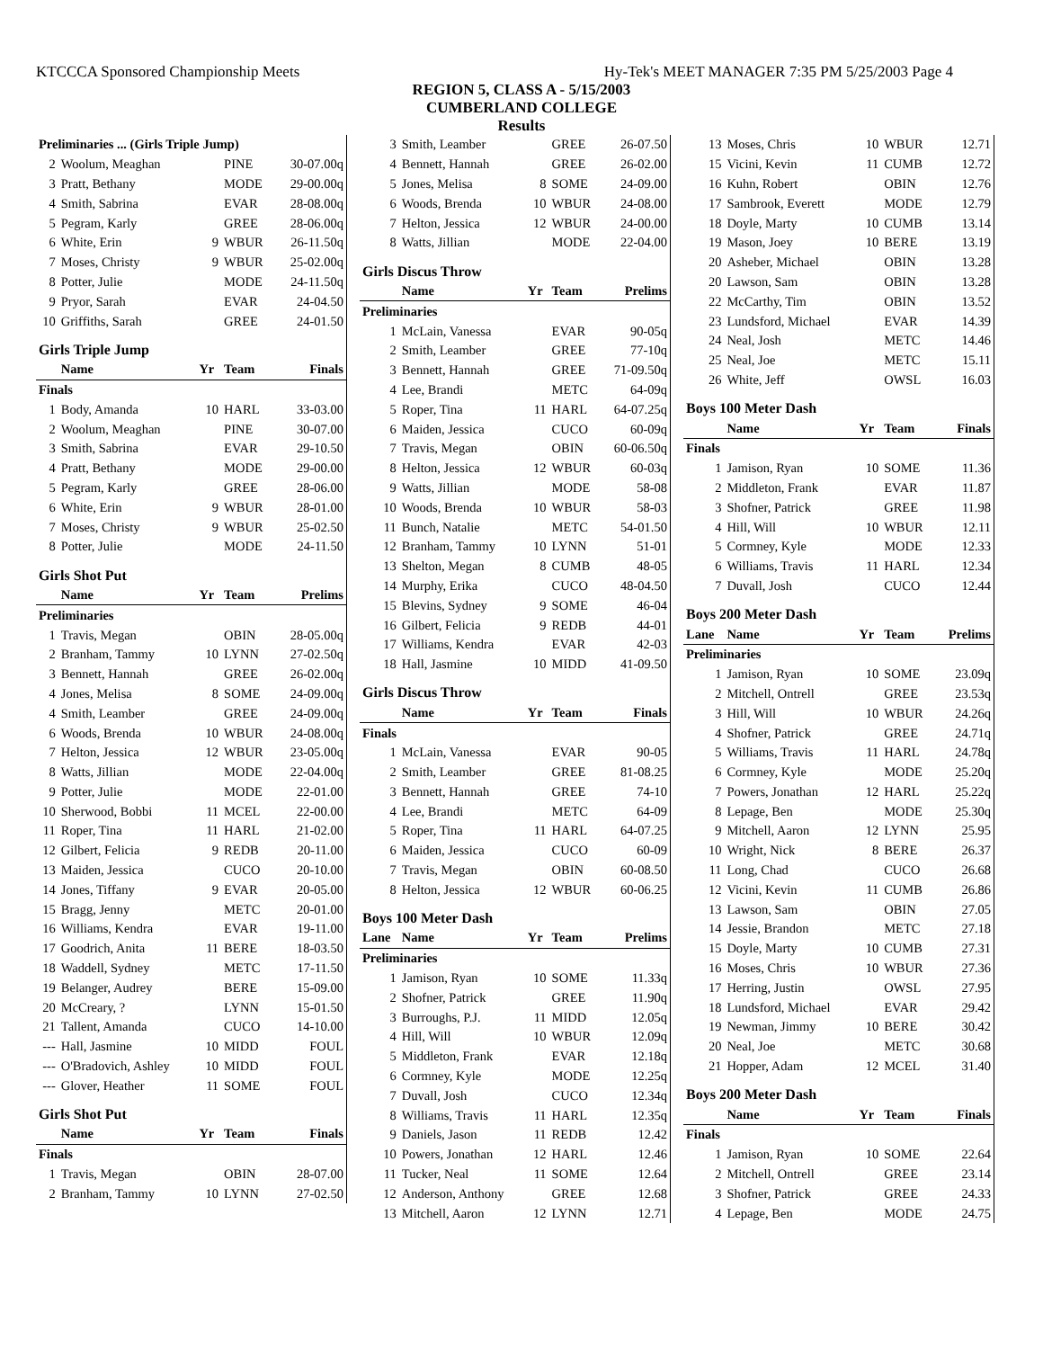KTCCCA Sponsored Championship Meets Hy-Tek's MEET MANAGER 7:35 PM 5/25/2003 Page 4
REGION 5, CLASS A - 5/15/2003
CUMBERLAND COLLEGE
Results
| Preliminaries ... (Girls Triple Jump) | | | | |
| 2 | Woolum, Meaghan | | PINE | 30-07.00q |
| 3 | Pratt, Bethany | | MODE | 29-00.00q |
| 4 | Smith, Sabrina | | EVAR | 28-08.00q |
| 5 | Pegram, Karly | | GREE | 28-06.00q |
| 6 | White, Erin | 9 | WBUR | 26-11.50q |
| 7 | Moses, Christy | 9 | WBUR | 25-02.00q |
| 8 | Potter, Julie | | MODE | 24-11.50q |
| 9 | Pryor, Sarah | | EVAR | 24-04.50 |
| 10 | Griffiths, Sarah | | GREE | 24-01.50 |
| Girls Triple Jump | | | | |
| | Name | Yr | Team | Finals |
| Finals | | | | |
| 1 | Body, Amanda | 10 | HARL | 33-03.00 |
| 2 | Woolum, Meaghan | | PINE | 30-07.00 |
| 3 | Smith, Sabrina | | EVAR | 29-10.50 |
| 4 | Pratt, Bethany | | MODE | 29-00.00 |
| 5 | Pegram, Karly | | GREE | 28-06.00 |
| 6 | White, Erin | 9 | WBUR | 28-01.00 |
| 7 | Moses, Christy | 9 | WBUR | 25-02.50 |
| 8 | Potter, Julie | | MODE | 24-11.50 |
| Girls Shot Put | | | | |
| | Name | Yr | Team | Prelims |
| Preliminaries | | | | |
| 1 | Travis, Megan | | OBIN | 28-05.00q |
| 2 | Branham, Tammy | 10 | LYNN | 27-02.50q |
| 3 | Bennett, Hannah | | GREE | 26-02.00q |
| 4 | Jones, Melisa | 8 | SOME | 24-09.00q |
| 4 | Smith, Leamber | | GREE | 24-09.00q |
| 6 | Woods, Brenda | 10 | WBUR | 24-08.00q |
| 7 | Helton, Jessica | 12 | WBUR | 23-05.00q |
| 8 | Watts, Jillian | | MODE | 22-04.00q |
| 9 | Potter, Julie | | MODE | 22-01.00 |
| 10 | Sherwood, Bobbi | 11 | MCEL | 22-00.00 |
| 11 | Roper, Tina | 11 | HARL | 21-02.00 |
| 12 | Gilbert, Felicia | 9 | REDB | 20-11.00 |
| 13 | Maiden, Jessica | | CUCO | 20-10.00 |
| 14 | Jones, Tiffany | 9 | EVAR | 20-05.00 |
| 15 | Bragg, Jenny | | METC | 20-01.00 |
| 16 | Williams, Kendra | | EVAR | 19-11.00 |
| 17 | Goodrich, Anita | 11 | BERE | 18-03.50 |
| 18 | Waddell, Sydney | | METC | 17-11.50 |
| 19 | Belanger, Audrey | | BERE | 15-09.00 |
| 20 | McCreary, ? | | LYNN | 15-01.50 |
| 21 | Tallent, Amanda | | CUCO | 14-10.00 |
| --- | Hall, Jasmine | 10 | MIDD | FOUL |
| --- | O'Bradovich, Ashley | 10 | MIDD | FOUL |
| --- | Glover, Heather | 11 | SOME | FOUL |
| Girls Shot Put | | | | |
| | Name | Yr | Team | Finals |
| Finals | | | | |
| 1 | Travis, Megan | | OBIN | 28-07.00 |
| 2 | Branham, Tammy | 10 | LYNN | 27-02.50 |
| 3 | Smith, Leamber | | GREE | 26-07.50 |
| 4 | Bennett, Hannah | | GREE | 26-02.00 |
| 5 | Jones, Melisa | 8 | SOME | 24-09.00 |
| 6 | Woods, Brenda | 10 | WBUR | 24-08.00 |
| 7 | Helton, Jessica | 12 | WBUR | 24-00.00 |
| 8 | Watts, Jillian | | MODE | 22-04.00 |
| Girls Discus Throw | | | | |
| | Name | Yr | Team | Prelims |
| Preliminaries | | | | |
| 1 | McLain, Vanessa | | EVAR | 90-05q |
| 2 | Smith, Leamber | | GREE | 77-10q |
| 3 | Bennett, Hannah | | GREE | 71-09.50q |
| 4 | Lee, Brandi | | METC | 64-09q |
| 5 | Roper, Tina | 11 | HARL | 64-07.25q |
| 6 | Maiden, Jessica | | CUCO | 60-09q |
| 7 | Travis, Megan | | OBIN | 60-06.50q |
| 8 | Helton, Jessica | 12 | WBUR | 60-03q |
| 9 | Watts, Jillian | | MODE | 58-08 |
| 10 | Woods, Brenda | 10 | WBUR | 58-03 |
| 11 | Bunch, Natalie | | METC | 54-01.50 |
| 12 | Branham, Tammy | 10 | LYNN | 51-01 |
| 13 | Shelton, Megan | 8 | CUMB | 48-05 |
| 14 | Murphy, Erika | | CUCO | 48-04.50 |
| 15 | Blevins, Sydney | 9 | SOME | 46-04 |
| 16 | Gilbert, Felicia | 9 | REDB | 44-01 |
| 17 | Williams, Kendra | | EVAR | 42-03 |
| 18 | Hall, Jasmine | 10 | MIDD | 41-09.50 |
| Girls Discus Throw | | | | |
| | Name | Yr | Team | Finals |
| Finals | | | | |
| 1 | McLain, Vanessa | | EVAR | 90-05 |
| 2 | Smith, Leamber | | GREE | 81-08.25 |
| 3 | Bennett, Hannah | | GREE | 74-10 |
| 4 | Lee, Brandi | | METC | 64-09 |
| 5 | Roper, Tina | 11 | HARL | 64-07.25 |
| 6 | Maiden, Jessica | | CUCO | 60-09 |
| 7 | Travis, Megan | | OBIN | 60-08.50 |
| 8 | Helton, Jessica | 12 | WBUR | 60-06.25 |
| Boys 100 Meter Dash | | | | |
| Lane | Name | Yr | Team | Prelims |
| Preliminaries | | | | |
| 1 | Jamison, Ryan | 10 | SOME | 11.33q |
| 2 | Shofner, Patrick | | GREE | 11.90q |
| 3 | Burroughs, P.J. | 11 | MIDD | 12.05q |
| 4 | Hill, Will | 10 | WBUR | 12.09q |
| 5 | Middleton, Frank | | EVAR | 12.18q |
| 6 | Cormney, Kyle | | MODE | 12.25q |
| 7 | Duvall, Josh | | CUCO | 12.34q |
| 8 | Williams, Travis | 11 | HARL | 12.35q |
| 9 | Daniels, Jason | 11 | REDB | 12.42 |
| 10 | Powers, Jonathan | 12 | HARL | 12.46 |
| 11 | Tucker, Neal | 11 | SOME | 12.64 |
| 12 | Anderson, Anthony | | GREE | 12.68 |
| 13 | Mitchell, Aaron | 12 | LYNN | 12.71 |
| 13 | Moses, Chris | 10 | WBUR | 12.71 |
| 15 | Vicini, Kevin | 11 | CUMB | 12.72 |
| 16 | Kuhn, Robert | | OBIN | 12.76 |
| 17 | Sambrook, Everett | | MODE | 12.79 |
| 18 | Doyle, Marty | 10 | CUMB | 13.14 |
| 19 | Mason, Joey | 10 | BERE | 13.19 |
| 20 | Asheber, Michael | | OBIN | 13.28 |
| 20 | Lawson, Sam | | OBIN | 13.28 |
| 22 | McCarthy, Tim | | OBIN | 13.52 |
| 23 | Lundsford, Michael | | EVAR | 14.39 |
| 24 | Neal, Josh | | METC | 14.46 |
| 25 | Neal, Joe | | METC | 15.11 |
| 26 | White, Jeff | | OWSL | 16.03 |
| Boys 100 Meter Dash | | | | |
| | Name | Yr | Team | Finals |
| Finals | | | | |
| 1 | Jamison, Ryan | 10 | SOME | 11.36 |
| 2 | Middleton, Frank | | EVAR | 11.87 |
| 3 | Shofner, Patrick | | GREE | 11.98 |
| 4 | Hill, Will | 10 | WBUR | 12.11 |
| 5 | Cormney, Kyle | | MODE | 12.33 |
| 6 | Williams, Travis | 11 | HARL | 12.34 |
| 7 | Duvall, Josh | | CUCO | 12.44 |
| Boys 200 Meter Dash | | | | |
| Lane | Name | Yr | Team | Prelims |
| Preliminaries | | | | |
| 1 | Jamison, Ryan | 10 | SOME | 23.09q |
| 2 | Mitchell, Ontrell | | GREE | 23.53q |
| 3 | Hill, Will | 10 | WBUR | 24.26q |
| 4 | Shofner, Patrick | | GREE | 24.71q |
| 5 | Williams, Travis | 11 | HARL | 24.78q |
| 6 | Cormney, Kyle | | MODE | 25.20q |
| 7 | Powers, Jonathan | 12 | HARL | 25.22q |
| 8 | Lepage, Ben | | MODE | 25.30q |
| 9 | Mitchell, Aaron | 12 | LYNN | 25.95 |
| 10 | Wright, Nick | 8 | BERE | 26.37 |
| 11 | Long, Chad | | CUCO | 26.68 |
| 12 | Vicini, Kevin | 11 | CUMB | 26.86 |
| 13 | Lawson, Sam | | OBIN | 27.05 |
| 14 | Jessie, Brandon | | METC | 27.18 |
| 15 | Doyle, Marty | 10 | CUMB | 27.31 |
| 16 | Moses, Chris | 10 | WBUR | 27.36 |
| 17 | Herring, Justin | | OWSL | 27.95 |
| 18 | Lundsford, Michael | | EVAR | 29.42 |
| 19 | Newman, Jimmy | 10 | BERE | 30.42 |
| 20 | Neal, Joe | | METC | 30.68 |
| 21 | Hopper, Adam | 12 | MCEL | 31.40 |
| Boys 200 Meter Dash | | | | |
| | Name | Yr | Team | Finals |
| Finals | | | | |
| 1 | Jamison, Ryan | 10 | SOME | 22.64 |
| 2 | Mitchell, Ontrell | | GREE | 23.14 |
| 3 | Shofner, Patrick | | GREE | 24.33 |
| 4 | Lepage, Ben | | MODE | 24.75 |